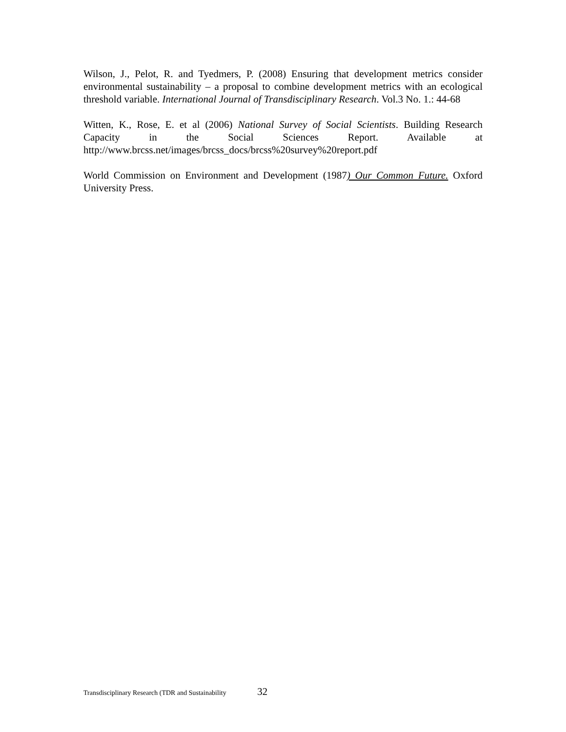Wilson, J., Pelot, R. and Tyedmers, P. (2008) Ensuring that development metrics consider environmental sustainability – a proposal to combine development metrics with an ecological threshold variable. International Journal of Transdisciplinary Research. Vol.3 No. 1.: 44-68
Witten, K., Rose, E. et al (2006) National Survey of Social Scientists. Building Research Capacity in the Social Sciences Report. Available at http://www.brcss.net/images/brcss_docs/brcss%20survey%20report.pdf
World Commission on Environment and Development (1987) Our Common Future. Oxford University Press.
Transdisciplinary Research (TDR and Sustainability 32